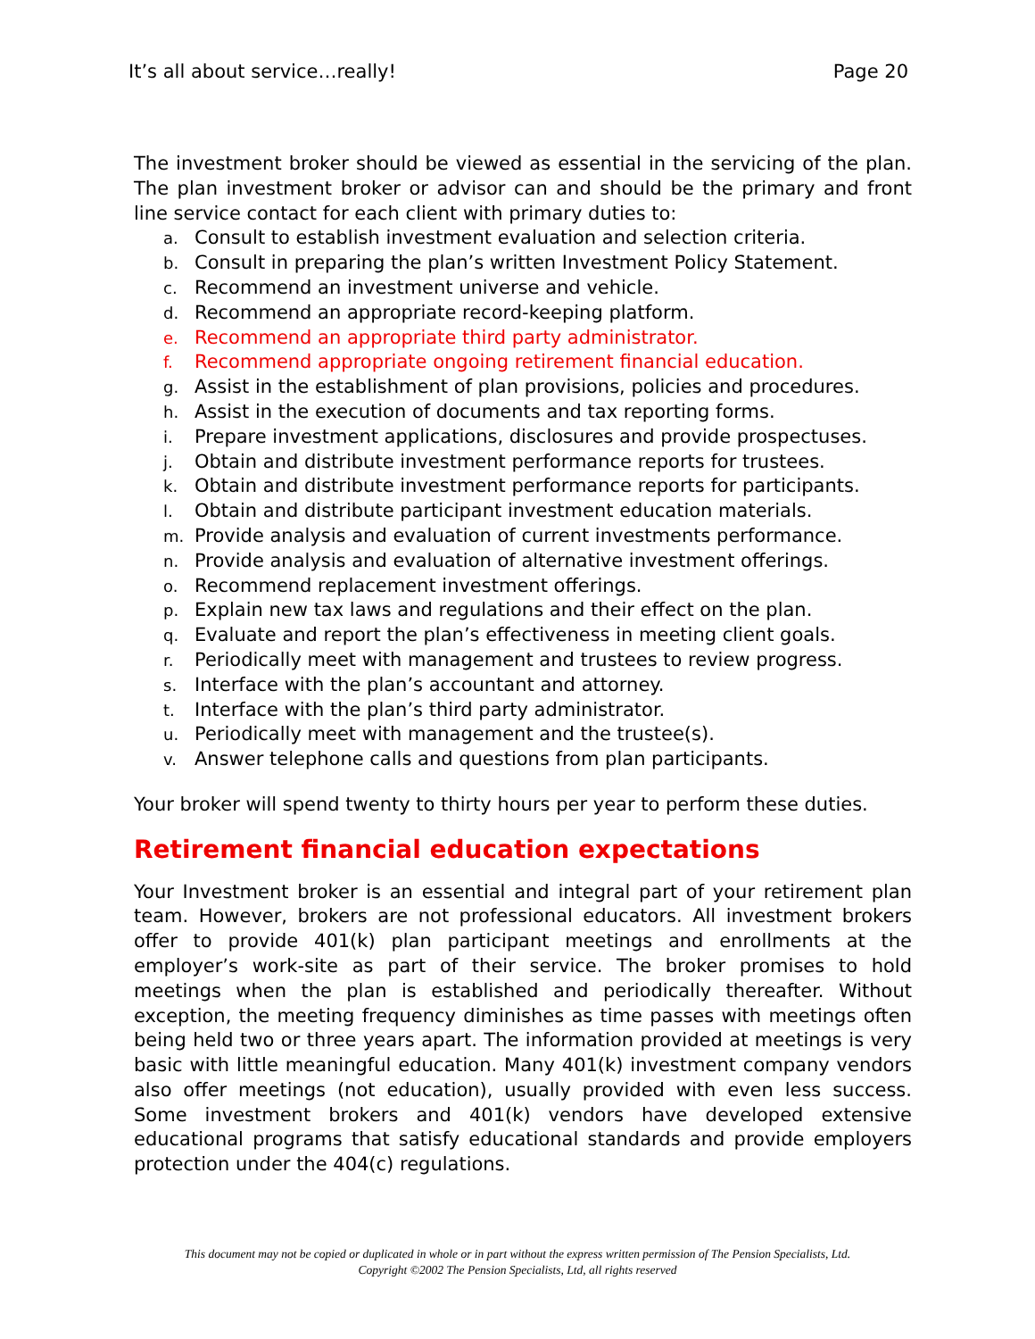It’s all about service…really! Page 20
The investment broker should be viewed as essential in the servicing of the plan. The plan investment broker or advisor can and should be the primary and front line service contact for each client with primary duties to:
a. Consult to establish investment evaluation and selection criteria.
b. Consult in preparing the plan’s written Investment Policy Statement.
c. Recommend an investment universe and vehicle.
d. Recommend an appropriate record-keeping platform.
e. Recommend an appropriate third party administrator.
f. Recommend appropriate ongoing retirement financial education.
g. Assist in the establishment of plan provisions, policies and procedures.
h. Assist in the execution of documents and tax reporting forms.
i. Prepare investment applications, disclosures and provide prospectuses.
j. Obtain and distribute investment performance reports for trustees.
k. Obtain and distribute investment performance reports for participants.
l. Obtain and distribute participant investment education materials.
m. Provide analysis and evaluation of current investments performance.
n. Provide analysis and evaluation of alternative investment offerings.
o. Recommend replacement investment offerings.
p. Explain new tax laws and regulations and their effect on the plan.
q. Evaluate and report the plan’s effectiveness in meeting client goals.
r. Periodically meet with management and trustees to review progress.
s. Interface with the plan’s accountant and attorney.
t. Interface with the plan’s third party administrator.
u. Periodically meet with management and the trustee(s).
v. Answer telephone calls and questions from plan participants.
Your broker will spend twenty to thirty hours per year to perform these duties.
Retirement financial education expectations
Your Investment broker is an essential and integral part of your retirement plan team. However, brokers are not professional educators. All investment brokers offer to provide 401(k) plan participant meetings and enrollments at the employer’s work-site as part of their service. The broker promises to hold meetings when the plan is established and periodically thereafter. Without exception, the meeting frequency diminishes as time passes with meetings often being held two or three years apart. The information provided at meetings is very basic with little meaningful education. Many 401(k) investment company vendors also offer meetings (not education), usually provided with even less success. Some investment brokers and 401(k) vendors have developed extensive educational programs that satisfy educational standards and provide employers protection under the 404(c) regulations.
This document may not be copied or duplicated in whole or in part without the express written permission of The Pension Specialists, Ltd.
Copyright ©2002 The Pension Specialists, Ltd, all rights reserved